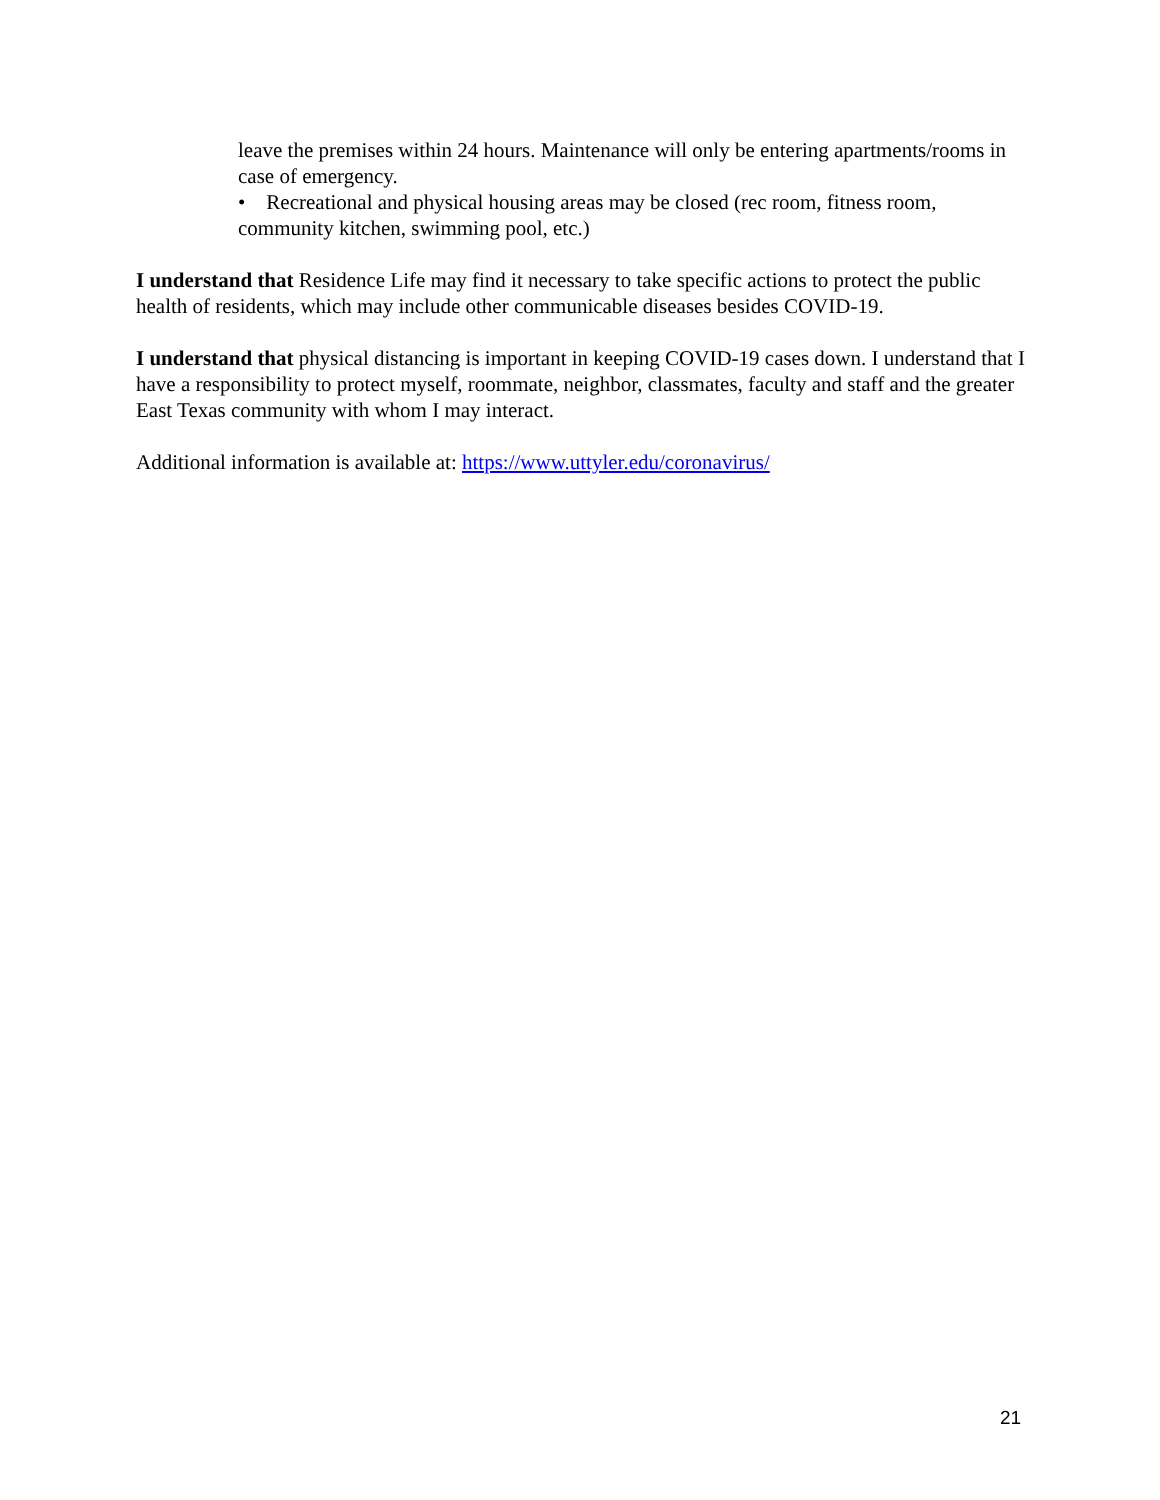leave the premises within 24 hours. Maintenance will only be entering apartments/rooms in case of emergency.
• Recreational and physical housing areas may be closed (rec room, fitness room, community kitchen, swimming pool, etc.)
I understand that Residence Life may find it necessary to take specific actions to protect the public health of residents, which may include other communicable diseases besides COVID-19.
I understand that physical distancing is important in keeping COVID-19 cases down. I understand that I have a responsibility to protect myself, roommate, neighbor, classmates, faculty and staff and the greater East Texas community with whom I may interact.
Additional information is available at: https://www.uttyler.edu/coronavirus/
21